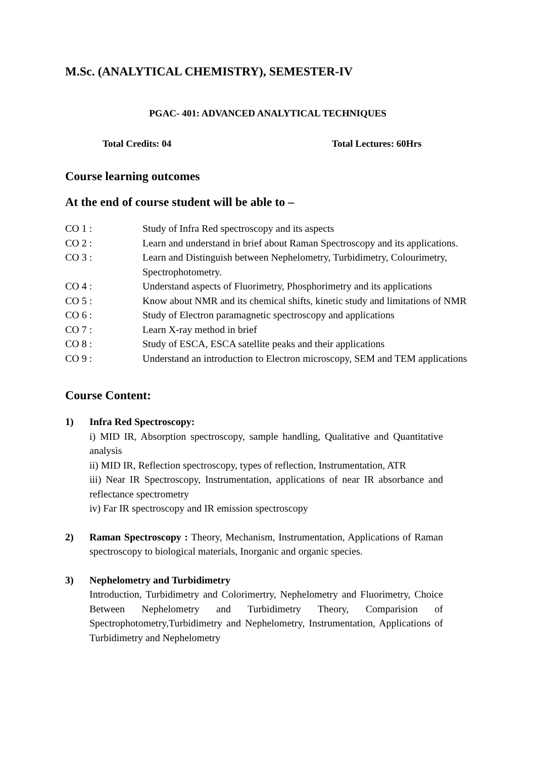M.Sc. (ANALYTICAL CHEMISTRY), SEMESTER-IV
PGAC- 401: ADVANCED ANALYTICAL TECHNIQUES
Total Credits: 04 Total Lectures: 60Hrs
Course learning outcomes
At the end of course student will be able to –
| CO 1 : | Study of Infra Red spectroscopy and its aspects |
| CO 2 : | Learn and understand in brief about Raman Spectroscopy and its applications. |
| CO 3 : | Learn and Distinguish between Nephelometry, Turbidimetry, Colourimetry, Spectrophotometry. |
| CO 4 : | Understand aspects of Fluorimetry, Phosphorimetry and its applications |
| CO 5 : | Know about NMR and its chemical shifts, kinetic study and limitations of NMR |
| CO 6 : | Study of Electron paramagnetic spectroscopy and applications |
| CO 7 : | Learn X-ray method in brief |
| CO 8 : | Study of ESCA, ESCA satellite peaks and their applications |
| CO 9 : | Understand an introduction to Electron microscopy, SEM and TEM applications |
Course Content:
1) Infra Red Spectroscopy:
i) MID IR, Absorption spectroscopy, sample handling, Qualitative and Quantitative analysis
ii) MID IR, Reflection spectroscopy, types of reflection, Instrumentation, ATR
iii) Near IR Spectroscopy, Instrumentation, applications of near IR absorbance and reflectance spectrometry
iv) Far IR spectroscopy and IR emission spectroscopy
2) Raman Spectroscopy : Theory, Mechanism, Instrumentation, Applications of Raman spectroscopy to biological materials, Inorganic and organic species.
3) Nephelometry and Turbidimetry
Introduction, Turbidimetry and Colorimertry, Nephelometry and Fluorimetry, Choice Between Nephelometry and Turbidimetry Theory, Comparision of Spectrophotometry,Turbidimetry and Nephelometry, Instrumentation, Applications of Turbidimetry and Nephelometry